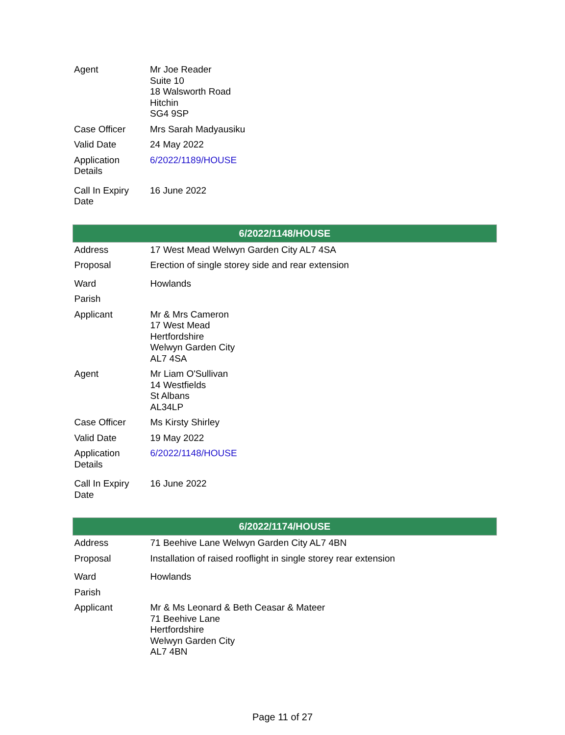| Agent | Mr Joe Reader Suite 10 18 Walsworth Road Hitchin SG4 9SP |
| Case Officer | Mrs Sarah Madyausiku |
| Valid Date | 24 May 2022 |
| Application Details | 6/2022/1189/HOUSE |
| Call In Expiry Date | 16 June 2022 |
| 6/2022/1148/HOUSE | |
| --- | --- |
| Address | 17 West Mead Welwyn Garden City AL7 4SA |
| Proposal | Erection of single storey side and rear extension |
| Ward | Howlands |
| Parish | |
| Applicant | Mr & Mrs Cameron 17 West Mead Hertfordshire Welwyn Garden City AL7 4SA |
| Agent | Mr Liam O'Sullivan 14 Westfields St Albans AL34LP |
| Case Officer | Ms Kirsty Shirley |
| Valid Date | 19 May 2022 |
| Application Details | 6/2022/1148/HOUSE |
| Call In Expiry Date | 16 June 2022 |
| 6/2022/1174/HOUSE | |
| --- | --- |
| Address | 71 Beehive Lane Welwyn Garden City AL7 4BN |
| Proposal | Installation of raised rooflight in single storey rear extension |
| Ward | Howlands |
| Parish | |
| Applicant | Mr & Ms Leonard & Beth Ceasar & Mateer 71 Beehive Lane Hertfordshire Welwyn Garden City AL7 4BN |
Page 11 of 27